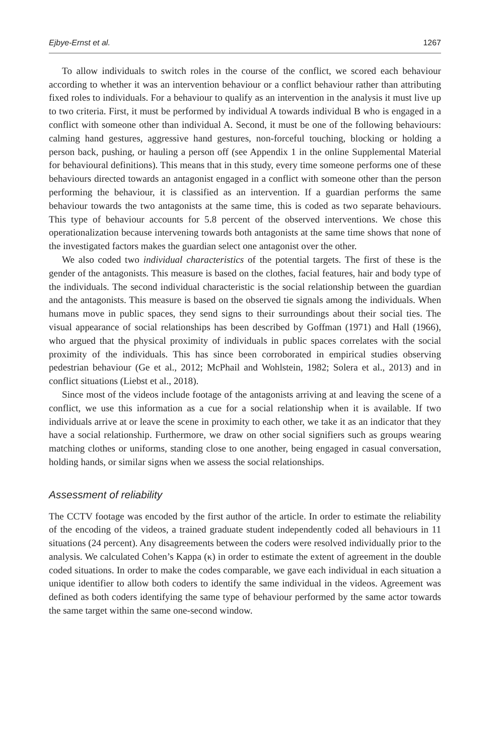Ejbye-Ernst et al. 1267
To allow individuals to switch roles in the course of the conflict, we scored each behaviour according to whether it was an intervention behaviour or a conflict behaviour rather than attributing fixed roles to individuals. For a behaviour to qualify as an intervention in the analysis it must live up to two criteria. First, it must be performed by individual A towards individual B who is engaged in a conflict with someone other than individual A. Second, it must be one of the following behaviours: calming hand gestures, aggressive hand gestures, non-forceful touching, blocking or holding a person back, pushing, or hauling a person off (see Appendix 1 in the online Supplemental Material for behavioural definitions). This means that in this study, every time someone performs one of these behaviours directed towards an antagonist engaged in a conflict with someone other than the person performing the behaviour, it is classified as an intervention. If a guardian performs the same behaviour towards the two antagonists at the same time, this is coded as two separate behaviours. This type of behaviour accounts for 5.8 percent of the observed interventions. We chose this operationalization because intervening towards both antagonists at the same time shows that none of the investigated factors makes the guardian select one antagonist over the other.
We also coded two individual characteristics of the potential targets. The first of these is the gender of the antagonists. This measure is based on the clothes, facial features, hair and body type of the individuals. The second individual characteristic is the social relationship between the guardian and the antagonists. This measure is based on the observed tie signals among the individuals. When humans move in public spaces, they send signs to their surroundings about their social ties. The visual appearance of social relationships has been described by Goffman (1971) and Hall (1966), who argued that the physical proximity of individuals in public spaces correlates with the social proximity of the individuals. This has since been corroborated in empirical studies observing pedestrian behaviour (Ge et al., 2012; McPhail and Wohlstein, 1982; Solera et al., 2013) and in conflict situations (Liebst et al., 2018).
Since most of the videos include footage of the antagonists arriving at and leaving the scene of a conflict, we use this information as a cue for a social relationship when it is available. If two individuals arrive at or leave the scene in proximity to each other, we take it as an indicator that they have a social relationship. Furthermore, we draw on other social signifiers such as groups wearing matching clothes or uniforms, standing close to one another, being engaged in casual conversation, holding hands, or similar signs when we assess the social relationships.
Assessment of reliability
The CCTV footage was encoded by the first author of the article. In order to estimate the reliability of the encoding of the videos, a trained graduate student independently coded all behaviours in 11 situations (24 percent). Any disagreements between the coders were resolved individually prior to the analysis. We calculated Cohen’s Kappa (κ) in order to estimate the extent of agreement in the double coded situations. In order to make the codes comparable, we gave each individual in each situation a unique identifier to allow both coders to identify the same individual in the videos. Agreement was defined as both coders identifying the same type of behaviour performed by the same actor towards the same target within the same one-second window.